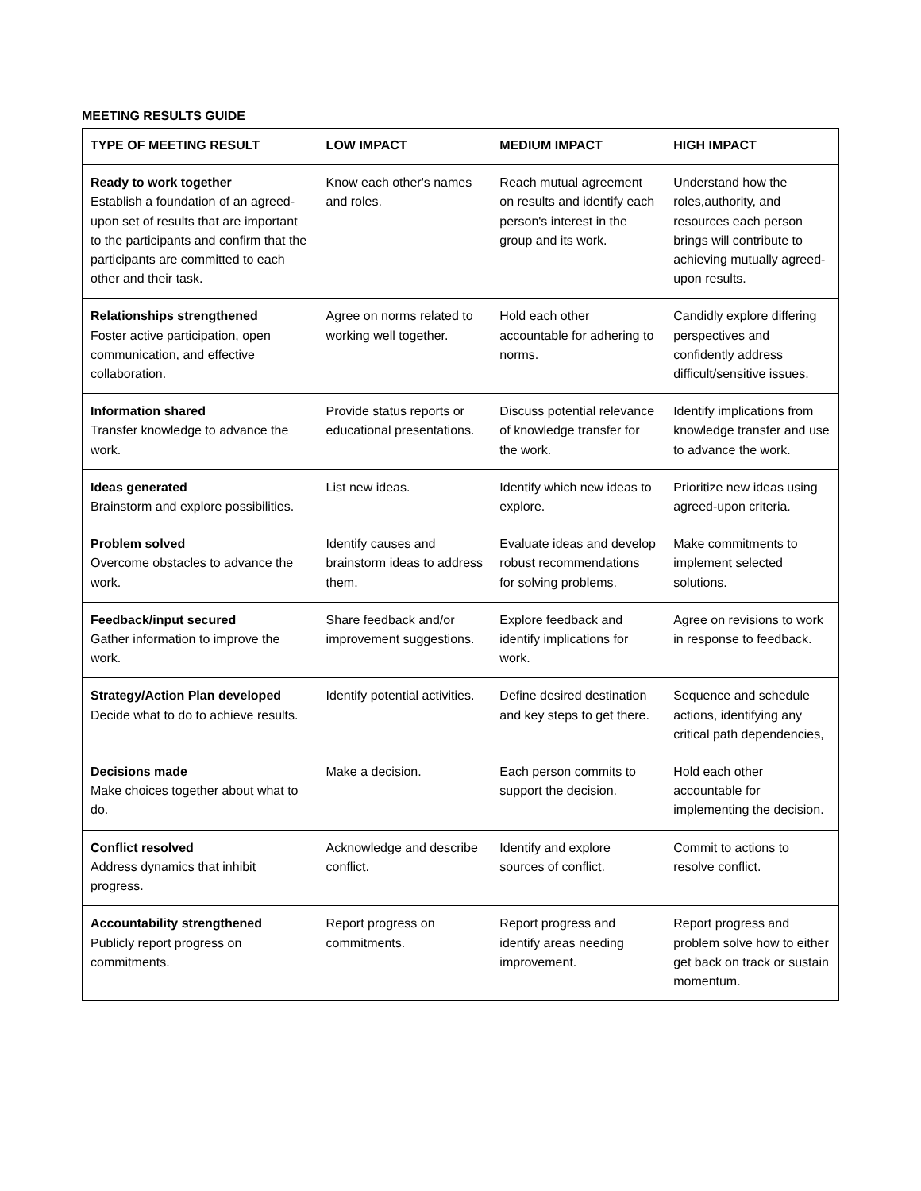MEETING RESULTS GUIDE
| TYPE OF MEETING RESULT | LOW IMPACT | MEDIUM IMPACT | HIGH IMPACT |
| --- | --- | --- | --- |
| Ready to work together Establish a foundation of an agreed-upon set of results that are important to the participants and confirm that the participants are committed to each other and their task. | Know each other's names and roles. | Reach mutual agreement on results and identify each person's interest in the group and its work. | Understand how the roles,authority, and resources each person brings will contribute to achieving mutually agreed-upon results. |
| Relationships strengthened Foster active participation, open communication, and effective collaboration. | Agree on norms related to working well together. | Hold each other accountable for adhering to norms. | Candidly explore differing perspectives and confidently address difficult/sensitive issues. |
| Information shared Transfer knowledge to advance the work. | Provide status reports or educational presentations. | Discuss potential relevance of knowledge transfer for the work. | Identify implications from knowledge transfer and use to advance the work. |
| Ideas generated Brainstorm and explore possibilities. | List new ideas. | Identify which new ideas to explore. | Prioritize new ideas using agreed-upon criteria. |
| Problem solved Overcome obstacles to advance the work. | Identify causes and brainstorm ideas to address them. | Evaluate ideas and develop robust recommendations for solving problems. | Make commitments to implement selected solutions. |
| Feedback/input secured Gather information to improve the work. | Share feedback and/or improvement suggestions. | Explore feedback and identify implications for work. | Agree on revisions to work in response to feedback. |
| Strategy/Action Plan developed Decide what to do to achieve results. | Identify potential activities. | Define desired destination and key steps to get there. | Sequence and schedule actions, identifying any critical path dependencies, |
| Decisions made Make choices together about what to do. | Make a decision. | Each person commits to support the decision. | Hold each other accountable for implementing the decision. |
| Conflict resolved Address dynamics that inhibit progress. | Acknowledge and describe conflict. | Identify and explore sources of conflict. | Commit to actions to resolve conflict. |
| Accountability strengthened Publicly report progress on commitments. | Report progress on commitments. | Report progress and identify areas needing improvement. | Report progress and problem solve how to either get back on track or sustain momentum. |